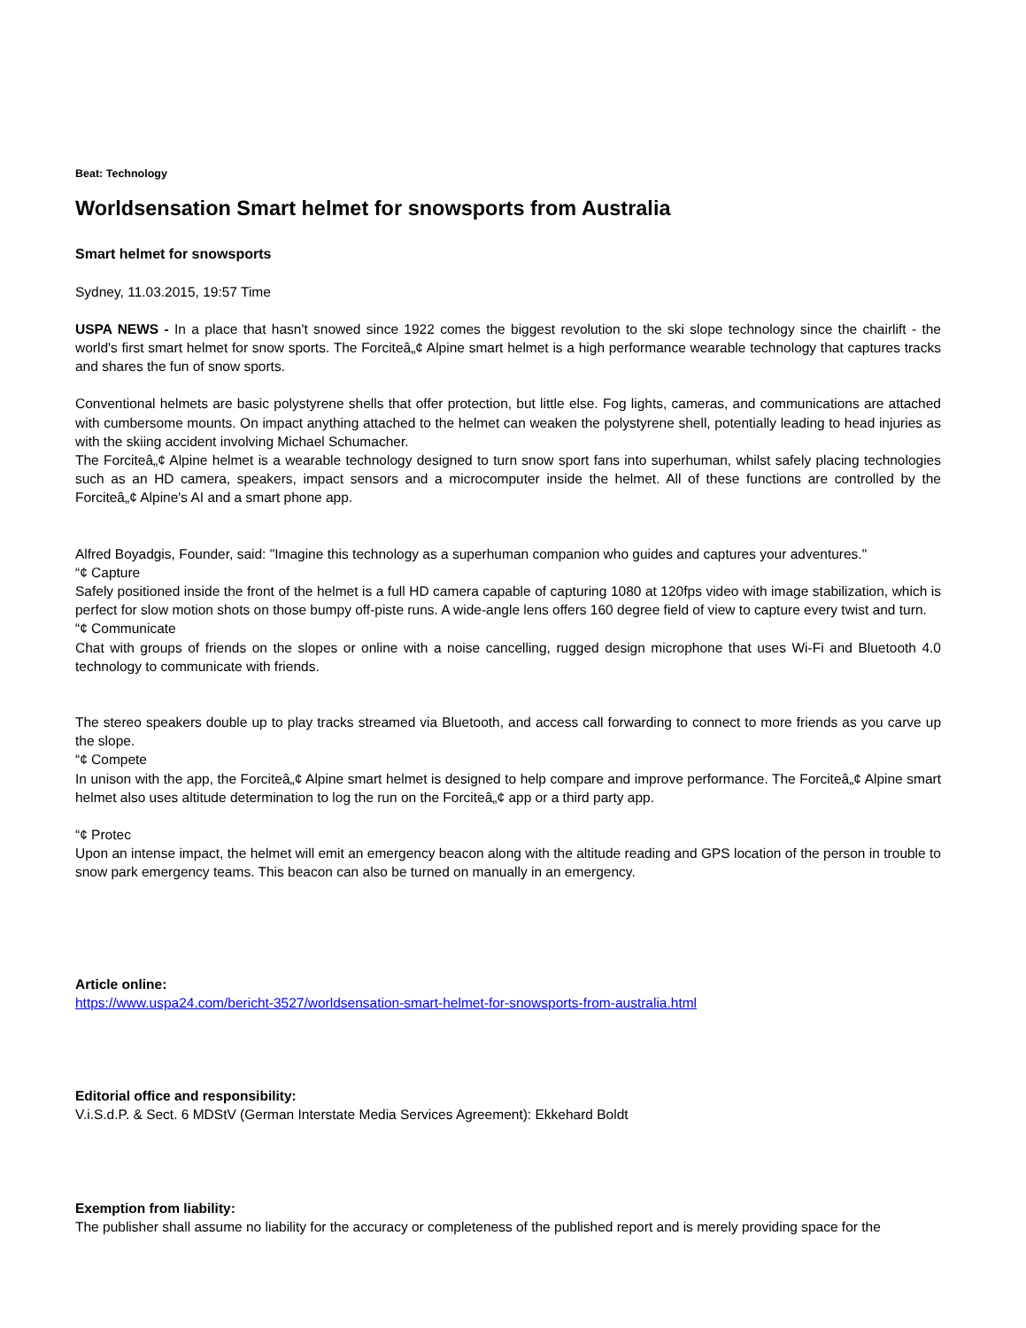Beat: Technology
Worldsensation Smart helmet for snowsports from Australia
Smart helmet for snowsports
Sydney, 11.03.2015, 19:57 Time
USPA NEWS - In a place that hasn't snowed since 1922 comes the biggest revolution to the ski slope technology since the chairlift - the world's first smart helmet for snow sports. The Forciteâ„¢ Alpine smart helmet is a high performance wearable technology that captures tracks and shares the fun of snow sports.
Conventional helmets are basic polystyrene shells that offer protection, but little else. Fog lights, cameras, and communications are attached with cumbersome mounts. On impact anything attached to the helmet can weaken the polystyrene shell, potentially leading to head injuries as with the skiing accident involving Michael Schumacher.
The Forciteâ„¢ Alpine helmet is a wearable technology designed to turn snow sport fans into superhuman, whilst safely placing technologies such as an HD camera, speakers, impact sensors and a microcomputer inside the helmet. All of these functions are controlled by the Forciteâ„¢ Alpine's AI and a smart phone app.
Alfred Boyadgis, Founder, said: "Imagine this technology as a superhuman companion who guides and captures your adventures."
“¢ Capture
Safely positioned inside the front of the helmet is a full HD camera capable of capturing 1080 at 120fps video with image stabilization, which is perfect for slow motion shots on those bumpy off-piste runs. A wide-angle lens offers 160 degree field of view to capture every twist and turn.
“¢ Communicate
Chat with groups of friends on the slopes or online with a noise cancelling, rugged design microphone that uses Wi-Fi and Bluetooth 4.0 technology to communicate with friends.
The stereo speakers double up to play tracks streamed via Bluetooth, and access call forwarding to connect to more friends as you carve up the slope.
“¢ Compete
In unison with the app, the Forciteâ„¢ Alpine smart helmet is designed to help compare and improve performance. The Forciteâ„¢ Alpine smart helmet also uses altitude determination to log the run on the Forciteâ„¢ app or a third party app.
“¢ Protec
Upon an intense impact, the helmet will emit an emergency beacon along with the altitude reading and GPS location of the person in trouble to snow park emergency teams. This beacon can also be turned on manually in an emergency.
Article online:
https://www.uspa24.com/bericht-3527/worldsensation-smart-helmet-for-snowsports-from-australia.html
Editorial office and responsibility:
V.i.S.d.P. & Sect. 6 MDStV (German Interstate Media Services Agreement): Ekkehard Boldt
Exemption from liability:
The publisher shall assume no liability for the accuracy or completeness of the published report and is merely providing space for the